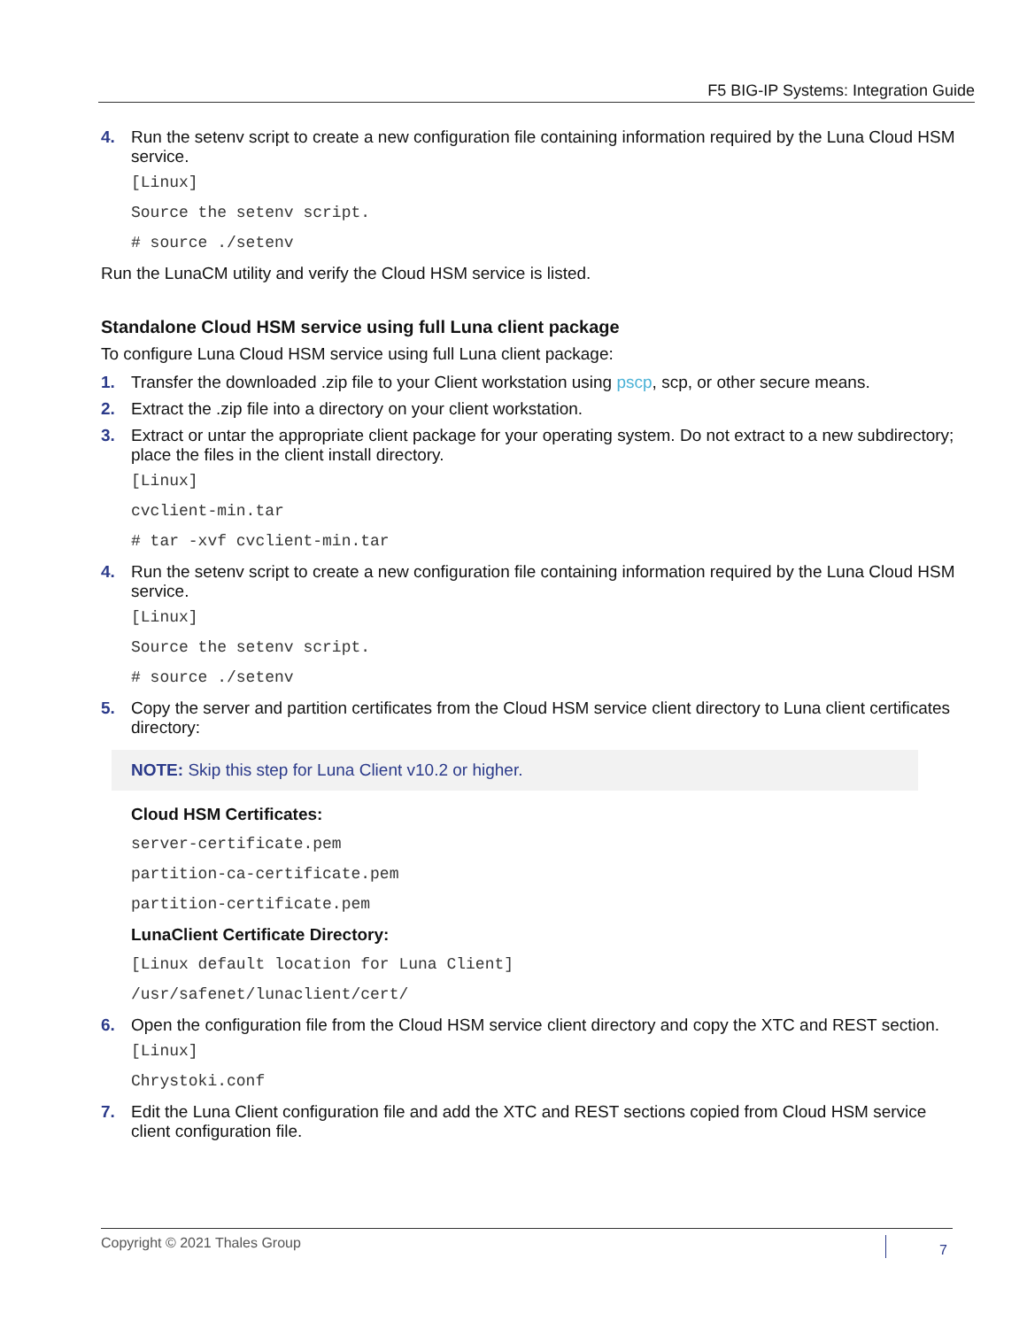F5 BIG-IP Systems: Integration Guide
4. Run the setenv script to create a new configuration file containing information required by the Luna Cloud HSM service.
[Linux]
Source the setenv script.
# source ./setenv
Run the LunaCM utility and verify the Cloud HSM service is listed.
Standalone Cloud HSM service using full Luna client package
To configure Luna Cloud HSM service using full Luna client package:
1. Transfer the downloaded .zip file to your Client workstation using pscp, scp, or other secure means.
2. Extract the .zip file into a directory on your client workstation.
3. Extract or untar the appropriate client package for your operating system. Do not extract to a new subdirectory; place the files in the client install directory.
[Linux]
cvclient-min.tar
# tar -xvf cvclient-min.tar
4. Run the setenv script to create a new configuration file containing information required by the Luna Cloud HSM service.
[Linux]
Source the setenv script.
# source ./setenv
5. Copy the server and partition certificates from the Cloud HSM service client directory to Luna client certificates directory:
NOTE: Skip this step for Luna Client v10.2 or higher.
Cloud HSM Certificates:
server-certificate.pem
partition-ca-certificate.pem
partition-certificate.pem
LunaClient Certificate Directory:
[Linux default location for Luna Client]
/usr/safenet/lunaclient/cert/
6. Open the configuration file from the Cloud HSM service client directory and copy the XTC and REST section.
[Linux]
Chrystoki.conf
7. Edit the Luna Client configuration file and add the XTC and REST sections copied from Cloud HSM service client configuration file.
Copyright © 2021 Thales Group 7